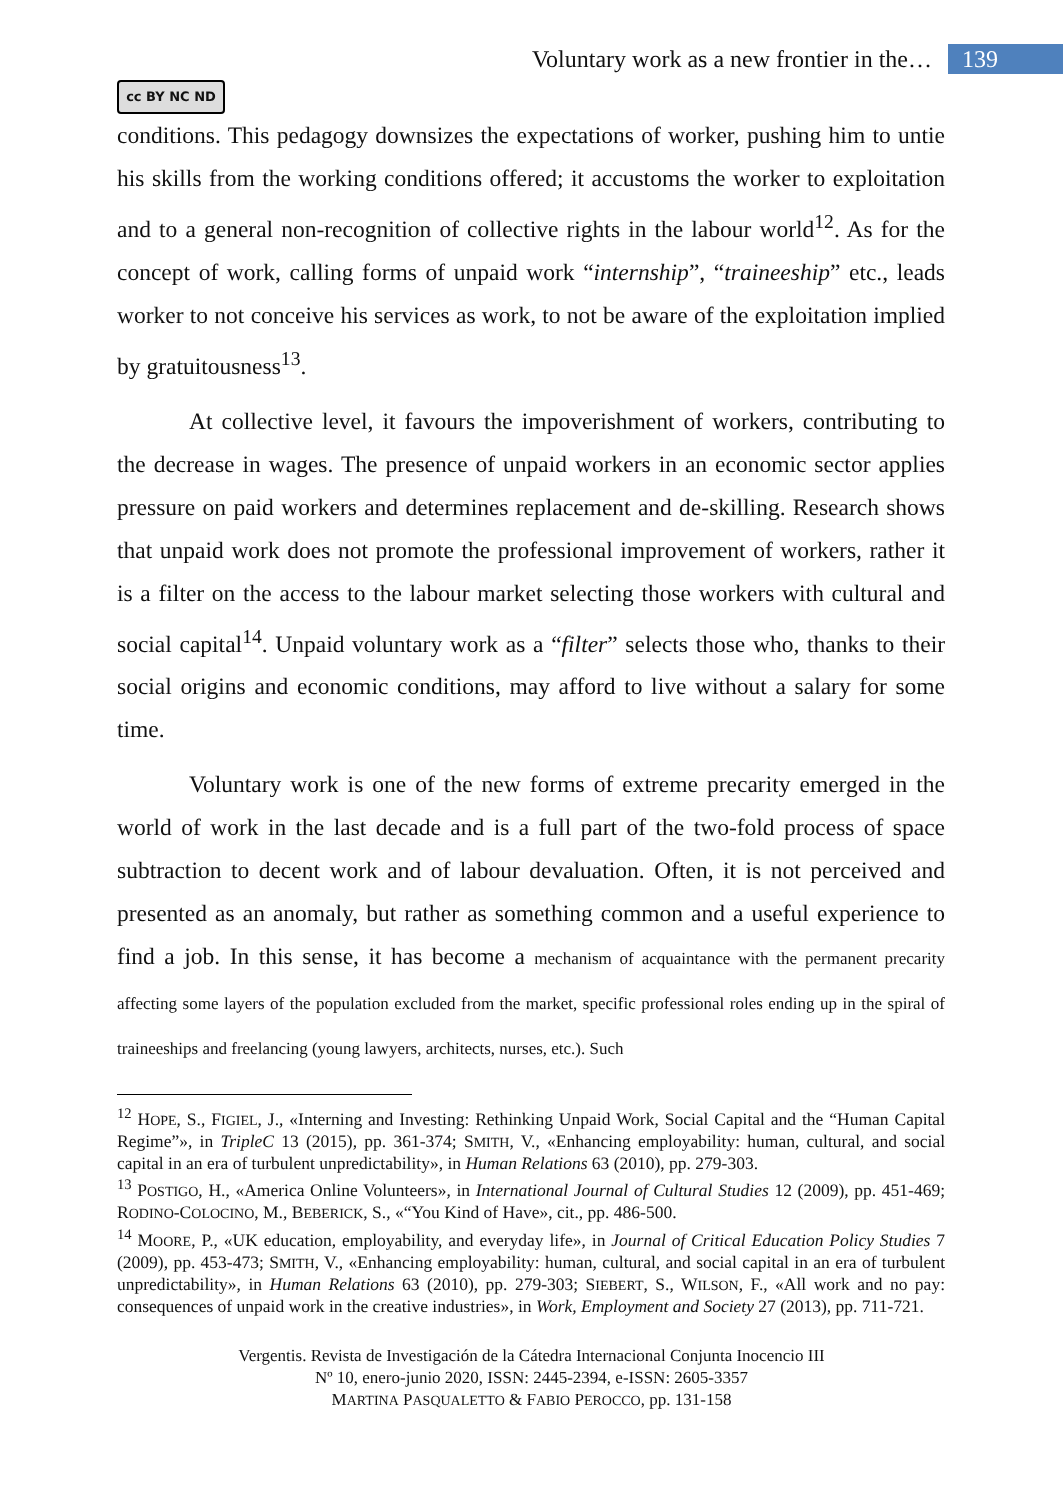Voluntary work as a new frontier in the… 139
cc BY NC ND
conditions. This pedagogy downsizes the expectations of worker, pushing him to untie his skills from the working conditions offered; it accustoms the worker to exploitation and to a general non-recognition of collective rights in the labour world<sup>12</sup>. As for the concept of work, calling forms of unpaid work “internship”, “traineeship” etc., leads worker to not conceive his services as work, to not be aware of the exploitation implied by gratuitousness<sup>13</sup>.
At collective level, it favours the impoverishment of workers, contributing to the decrease in wages. The presence of unpaid workers in an economic sector applies pressure on paid workers and determines replacement and de-skilling. Research shows that unpaid work does not promote the professional improvement of workers, rather it is a filter on the access to the labour market selecting those workers with cultural and social capital<sup>14</sup>. Unpaid voluntary work as a “filter” selects those who, thanks to their social origins and economic conditions, may afford to live without a salary for some time.
Voluntary work is one of the new forms of extreme precarity emerged in the world of work in the last decade and is a full part of the two-fold process of space subtraction to decent work and of labour devaluation. Often, it is not perceived and presented as an anomaly, but rather as something common and a useful experience to find a job. In this sense, it has become a mechanism of acquaintance with the permanent precarity affecting some layers of the population excluded from the market, specific professional roles ending up in the spiral of traineeships and freelancing (young lawyers, architects, nurses, etc.). Such
<sup>12</sup> HOPE, S., FIGIEL, J., «Interning and Investing: Rethinking Unpaid Work, Social Capital and the “Human Capital Regime”», in TripleC 13 (2015), pp. 361-374; SMITH, V., «Enhancing employability: human, cultural, and social capital in an era of turbulent unpredictability», in Human Relations 63 (2010), pp. 279-303.
<sup>13</sup> POSTIGO, H., «America Online Volunteers», in International Journal of Cultural Studies 12 (2009), pp. 451-469; RODINO-COLOCINO, M., BEBERICK, S., «“You Kind of Have», cit., pp. 486-500.
<sup>14</sup> MOORE, P., «UK education, employability, and everyday life», in Journal of Critical Education Policy Studies 7 (2009), pp. 453-473; SMITH, V., «Enhancing employability: human, cultural, and social capital in an era of turbulent unpredictability», in Human Relations 63 (2010), pp. 279-303; SIEBERT, S., WILSON, F., «All work and no pay: consequences of unpaid work in the creative industries», in Work, Employment and Society 27 (2013), pp. 711-721.
Vergentis. Revista de Investigación de la Cátedra Internacional Conjunta Inocencio III
Nº 10, enero-junio 2020, ISSN: 2445-2394, e-ISSN: 2605-3357
MARTINA PASQUALETTO & FABIO PEROCCO, pp. 131-158